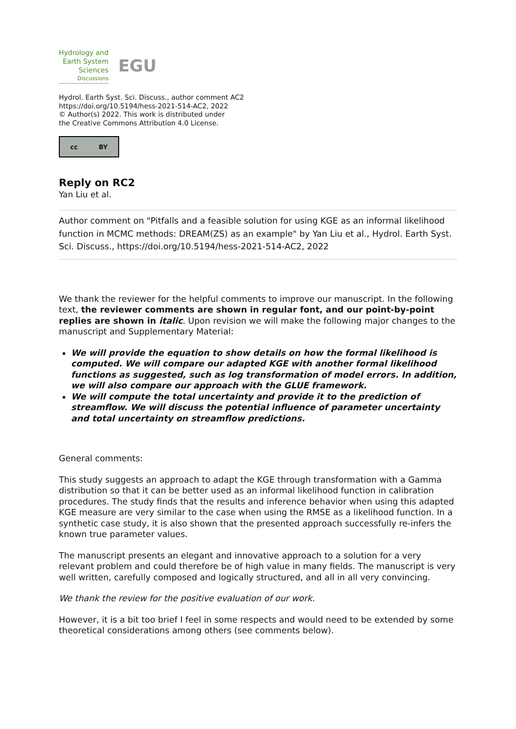Hydrology and
Earth System
Sciences
Discussions
EGU
Hydrol. Earth Syst. Sci. Discuss., author comment AC2
https://doi.org/10.5194/hess-2021-514-AC2, 2022
© Author(s) 2022. This work is distributed under
the Creative Commons Attribution 4.0 License.
cc BY
Reply on RC2
Yan Liu et al.
Author comment on "Pitfalls and a feasible solution for using KGE as an informal likelihood function in MCMC methods: DREAM(ZS) as an example" by Yan Liu et al., Hydrol. Earth Syst. Sci. Discuss., https://doi.org/10.5194/hess-2021-514-AC2, 2022
We thank the reviewer for the helpful comments to improve our manuscript. In the following text, the reviewer comments are shown in regular font, and our point-by-point replies are shown in italic. Upon revision we will make the following major changes to the manuscript and Supplementary Material:
We will provide the equation to show details on how the formal likelihood is computed. We will compare our adapted KGE with another formal likelihood functions as suggested, such as log transformation of model errors. In addition, we will also compare our approach with the GLUE framework.
We will compute the total uncertainty and provide it to the prediction of streamflow. We will discuss the potential influence of parameter uncertainty and total uncertainty on streamflow predictions.
General comments:
This study suggests an approach to adapt the KGE through transformation with a Gamma distribution so that it can be better used as an informal likelihood function in calibration procedures. The study finds that the results and inference behavior when using this adapted KGE measure are very similar to the case when using the RMSE as a likelihood function. In a synthetic case study, it is also shown that the presented approach successfully re-infers the known true parameter values.
The manuscript presents an elegant and innovative approach to a solution for a very relevant problem and could therefore be of high value in many fields. The manuscript is very well written, carefully composed and logically structured, and all in all very convincing.
We thank the review for the positive evaluation of our work.
However, it is a bit too brief I feel in some respects and would need to be extended by some theoretical considerations among others (see comments below).